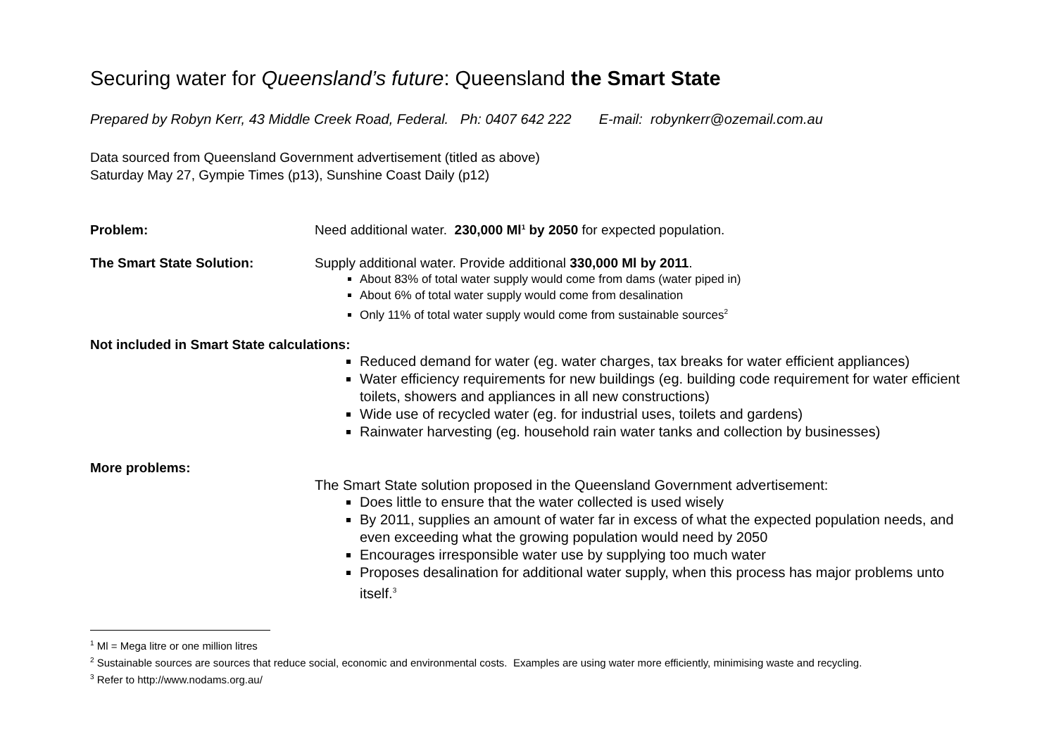Securing water for Queensland’s future: Queensland the Smart State
Prepared by Robyn Kerr, 43 Middle Creek Road, Federal. Ph: 0407 642 222 E-mail: robynkerr@ozemail.com.au
Data sourced from Queensland Government advertisement (titled as above)
Saturday May 27, Gympie Times (p13), Sunshine Coast Daily (p12)
Problem: Need additional water. 230,000 Ml<sup>1</sup> by 2050 for expected population.
The Smart State Solution: Supply additional water. Provide additional 330,000 Ml by 2011.
About 83% of total water supply would come from dams (water piped in)
About 6% of total water supply would come from desalination
Only 11% of total water supply would come from sustainable sources<sup>2</sup>
Not included in Smart State calculations:
Reduced demand for water (eg. water charges, tax breaks for water efficient appliances)
Water efficiency requirements for new buildings (eg. building code requirement for water efficient toilets, showers and appliances in all new constructions)
Wide use of recycled water (eg. for industrial uses, toilets and gardens)
Rainwater harvesting (eg. household rain water tanks and collection by businesses)
More problems:
The Smart State solution proposed in the Queensland Government advertisement:
Does little to ensure that the water collected is used wisely
By 2011, supplies an amount of water far in excess of what the expected population needs, and even exceeding what the growing population would need by 2050
Encourages irresponsible water use by supplying too much water
Proposes desalination for additional water supply, when this process has major problems unto itself.<sup>3</sup>
<sup>1</sup> Ml = Mega litre or one million litres
<sup>2</sup> Sustainable sources are sources that reduce social, economic and environmental costs. Examples are using water more efficiently, minimising waste and recycling.
<sup>3</sup> Refer to http://www.nodams.org.au/